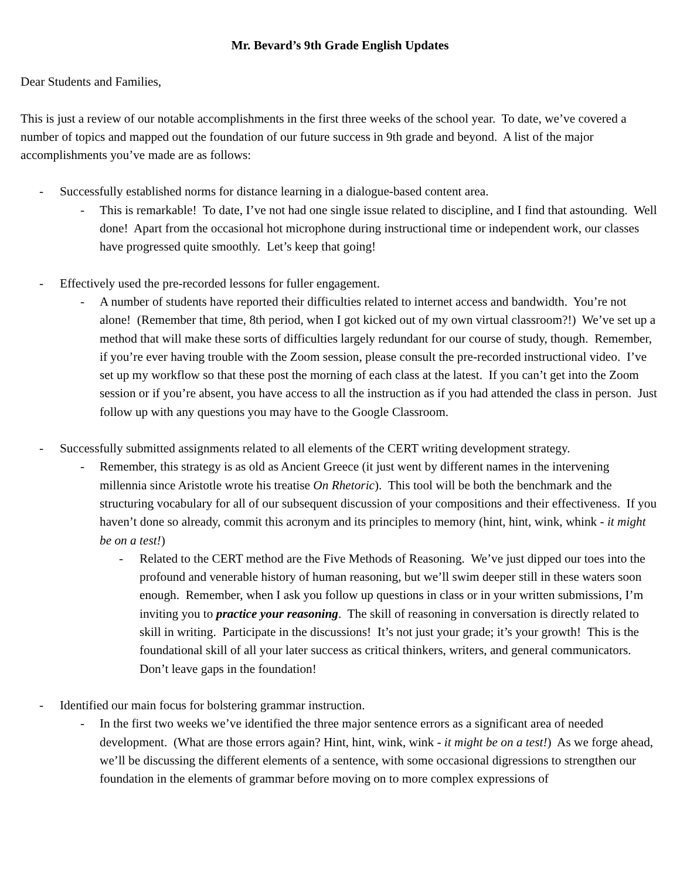Mr. Bevard’s 9th Grade English Updates
Dear Students and Families,
This is just a review of our notable accomplishments in the first three weeks of the school year. To date, we’ve covered a number of topics and mapped out the foundation of our future success in 9th grade and beyond. A list of the major accomplishments you’ve made are as follows:
- Successfully established norms for distance learning in a dialogue-based content area.
- This is remarkable! To date, I’ve not had one single issue related to discipline, and I find that astounding. Well done! Apart from the occasional hot microphone during instructional time or independent work, our classes have progressed quite smoothly. Let’s keep that going!
- Effectively used the pre-recorded lessons for fuller engagement.
- A number of students have reported their difficulties related to internet access and bandwidth. You’re not alone! (Remember that time, 8th period, when I got kicked out of my own virtual classroom?!) We’ve set up a method that will make these sorts of difficulties largely redundant for our course of study, though. Remember, if you’re ever having trouble with the Zoom session, please consult the pre-recorded instructional video. I’ve set up my workflow so that these post the morning of each class at the latest. If you can’t get into the Zoom session or if you’re absent, you have access to all the instruction as if you had attended the class in person. Just follow up with any questions you may have to the Google Classroom.
- Successfully submitted assignments related to all elements of the CERT writing development strategy.
- Remember, this strategy is as old as Ancient Greece (it just went by different names in the intervening millennia since Aristotle wrote his treatise On Rhetoric). This tool will be both the benchmark and the structuring vocabulary for all of our subsequent discussion of your compositions and their effectiveness. If you haven’t done so already, commit this acronym and its principles to memory (hint, hint, wink, whink - it might be on a test!)
- Related to the CERT method are the Five Methods of Reasoning. We’ve just dipped our toes into the profound and venerable history of human reasoning, but we’ll swim deeper still in these waters soon enough. Remember, when I ask you follow up questions in class or in your written submissions, I’m inviting you to practice your reasoning. The skill of reasoning in conversation is directly related to skill in writing. Participate in the discussions! It’s not just your grade; it’s your growth! This is the foundational skill of all your later success as critical thinkers, writers, and general communicators. Don’t leave gaps in the foundation!
- Identified our main focus for bolstering grammar instruction.
- In the first two weeks we’ve identified the three major sentence errors as a significant area of needed development. (What are those errors again? Hint, hint, wink, wink - it might be on a test!) As we forge ahead, we’ll be discussing the different elements of a sentence, with some occasional digressions to strengthen our foundation in the elements of grammar before moving on to more complex expressions of